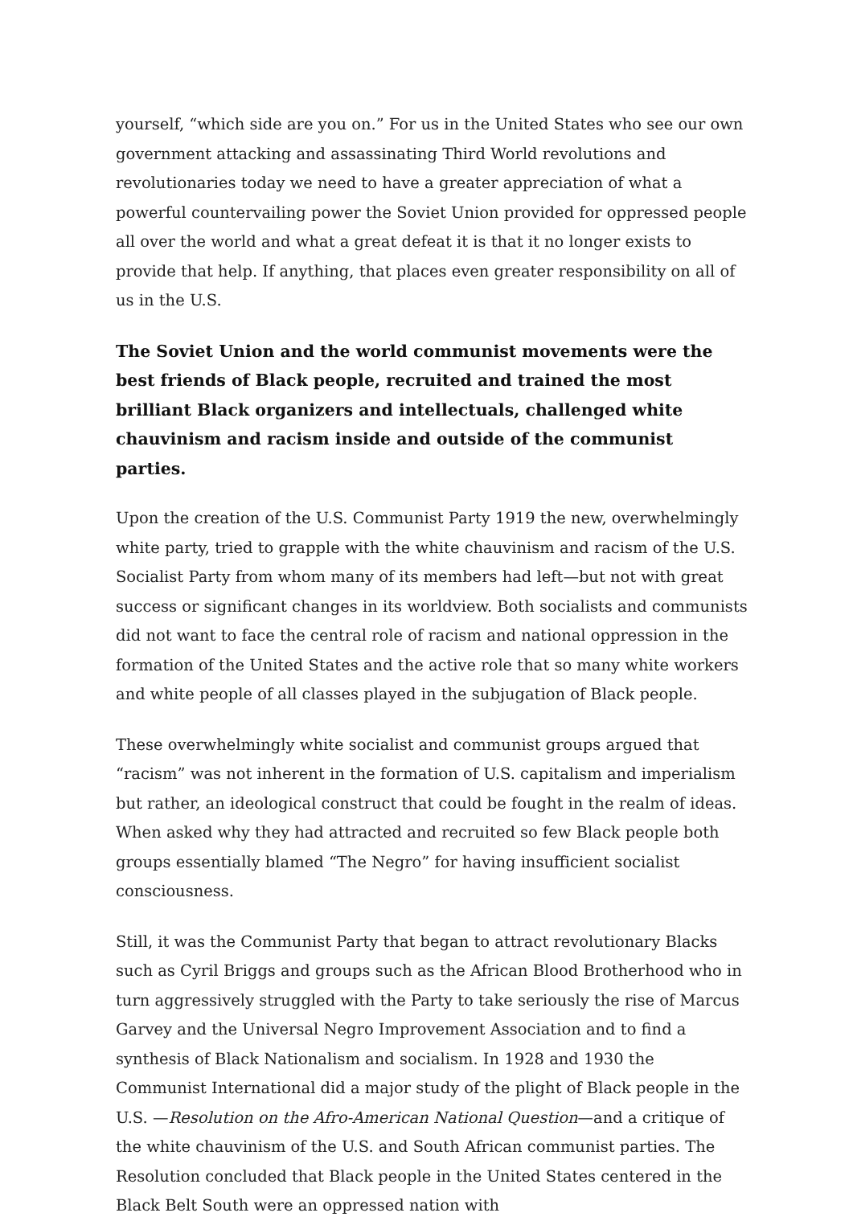yourself, “which side are you on.” For us in the United States who see our own government attacking and assassinating Third World revolutions and revolutionaries today we need to have a greater appreciation of what a powerful countervailing power the Soviet Union provided for oppressed people all over the world and what a great defeat it is that it no longer exists to provide that help. If anything, that places even greater responsibility on all of us in the U.S.
The Soviet Union and the world communist movements were the best friends of Black people, recruited and trained the most brilliant Black organizers and intellectuals, challenged white chauvinism and racism inside and outside of the communist parties.
Upon the creation of the U.S. Communist Party 1919 the new, overwhelmingly white party, tried to grapple with the white chauvinism and racism of the U.S. Socialist Party from whom many of its members had left—but not with great success or significant changes in its worldview. Both socialists and communists did not want to face the central role of racism and national oppression in the formation of the United States and the active role that so many white workers and white people of all classes played in the subjugation of Black people.
These overwhelmingly white socialist and communist groups argued that “racism” was not inherent in the formation of U.S. capitalism and imperialism but rather, an ideological construct that could be fought in the realm of ideas. When asked why they had attracted and recruited so few Black people both groups essentially blamed “The Negro” for having insufficient socialist consciousness.
Still, it was the Communist Party that began to attract revolutionary Blacks such as Cyril Briggs and groups such as the African Blood Brotherhood who in turn aggressively struggled with the Party to take seriously the rise of Marcus Garvey and the Universal Negro Improvement Association and to find a synthesis of Black Nationalism and socialism. In 1928 and 1930 the Communist International did a major study of the plight of Black people in the U.S. —Resolution on the Afro-American National Question—and a critique of the white chauvinism of the U.S. and South African communist parties. The Resolution concluded that Black people in the United States centered in the Black Belt South were an oppressed nation with